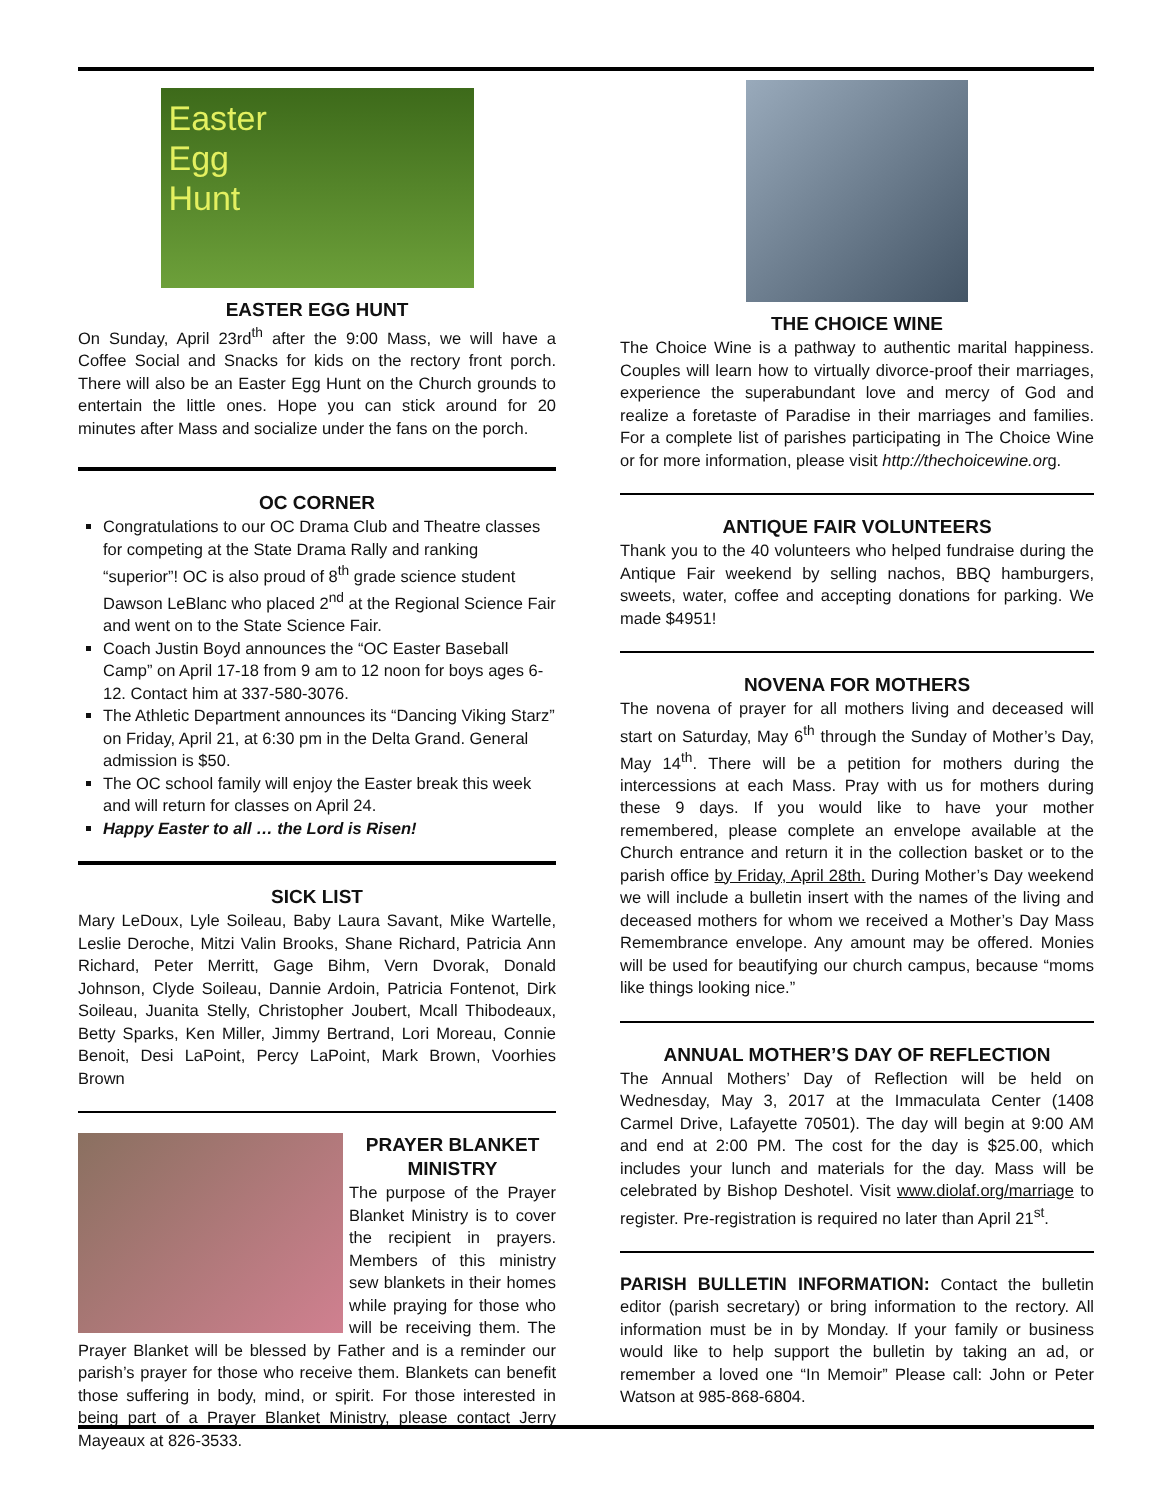Easter
Egg
Hunt
EASTER EGG HUNT
On Sunday, April 23rd<sup>th</sup> after the 9:00 Mass, we will have a Coffee Social and Snacks for kids on the rectory front porch. There will also be an Easter Egg Hunt on the Church grounds to entertain the little ones. Hope you can stick around for 20 minutes after Mass and socialize under the fans on the porch.
OC CORNER
Congratulations to our OC Drama Club and Theatre classes for competing at the State Drama Rally and ranking “superior”! OC is also proud of 8<sup>th</sup> grade science student Dawson LeBlanc who placed 2<sup>nd</sup> at the Regional Science Fair and went on to the State Science Fair.
Coach Justin Boyd announces the “OC Easter Baseball Camp” on April 17-18 from 9 am to 12 noon for boys ages 6-12. Contact him at 337-580-3076.
The Athletic Department announces its “Dancing Viking Starz” on Friday, April 21, at 6:30 pm in the Delta Grand. General admission is $50.
The OC school family will enjoy the Easter break this week and will return for classes on April 24.
Happy Easter to all … the Lord is Risen!
SICK LIST
Mary LeDoux, Lyle Soileau, Baby Laura Savant, Mike Wartelle, Leslie Deroche, Mitzi Valin Brooks, Shane Richard, Patricia Ann Richard, Peter Merritt, Gage Bihm, Vern Dvorak, Donald Johnson, Clyde Soileau, Dannie Ardoin, Patricia Fontenot, Dirk Soileau, Juanita Stelly, Christopher Joubert, Mcall Thibodeaux, Betty Sparks, Ken Miller, Jimmy Bertrand, Lori Moreau, Connie Benoit, Desi LaPoint, Percy LaPoint, Mark Brown, Voorhies Brown
PRAYER BLANKET MINISTRY
The purpose of the Prayer Blanket Ministry is to cover the recipient in prayers. Members of this ministry sew blankets in their homes while praying for those who will be receiving them. The Prayer Blanket will be blessed by Father and is a reminder our parish’s prayer for those who receive them. Blankets can benefit those suffering in body, mind, or spirit. For those interested in being part of a Prayer Blanket Ministry, please contact Jerry Mayeaux at 826-3533.
THE CHOICE WINE
The Choice Wine is a pathway to authentic marital happiness. Couples will learn how to virtually divorce-proof their marriages, experience the superabundant love and mercy of God and realize a foretaste of Paradise in their marriages and families. For a complete list of parishes participating in The Choice Wine or for more information, please visit http://thechoicewine.or g.
ANTIQUE FAIR VOLUNTEERS
Thank you to the 40 volunteers who helped fundraise during the Antique Fair weekend by selling nachos, BBQ hamburgers, sweets, water, coffee and accepting donations for parking. We made $4951!
NOVENA FOR MOTHERS
The novena of prayer for all mothers living and deceased will start on Saturday, May 6<sup>th</sup> through the Sunday of Mother’s Day, May 14<sup>th</sup>. There will be a petition for mothers during the intercessions at each Mass. Pray with us for mothers during these 9 days. If you would like to have your mother remembered, please complete an envelope available at the Church entrance and return it in the collection basket or to the parish office by Friday, April 28th. During Mother’s Day weekend we will include a bulletin insert with the names of the living and deceased mothers for whom we received a Mother’s Day Mass Remembrance envelope. Any amount may be offered. Monies will be used for beautifying our church campus, because “moms like things looking nice.”
ANNUAL MOTHER’S DAY OF REFLECTION
The Annual Mothers’ Day of Reflection will be held on Wednesday, May 3, 2017 at the Immaculata Center (1408 Carmel Drive, Lafayette 70501). The day will begin at 9:00 AM and end at 2:00 PM. The cost for the day is $25.00, which includes your lunch and materials for the day. Mass will be celebrated by Bishop Deshotel. Visit www.diolaf.org/marriage to register. Pre-registration is required no later than April 21<sup>st</sup>.
PARISH BULLETIN INFORMATION: Contact the bulletin editor (parish secretary) or bring information to the rectory. All information must be in by Monday. If your family or business would like to help support the bulletin by taking an ad, or remember a loved one “In Memoir” Please call: John or Peter Watson at 985-868-6804.